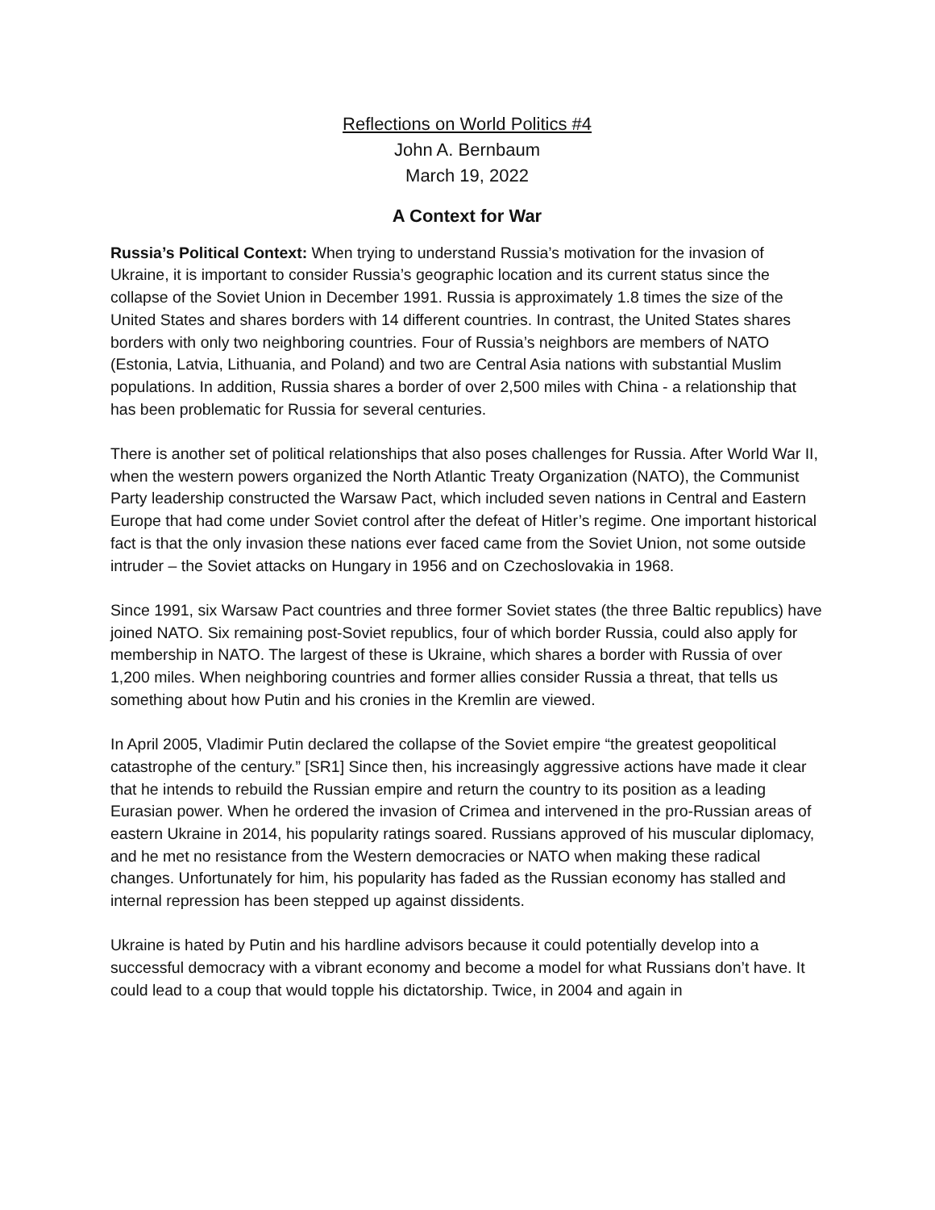Reflections on World Politics #4
John A. Bernbaum
March 19, 2022
A Context for War
Russia’s Political Context: When trying to understand Russia’s motivation for the invasion of Ukraine, it is important to consider Russia’s geographic location and its current status since the collapse of the Soviet Union in December 1991. Russia is approximately 1.8 times the size of the United States and shares borders with 14 different countries. In contrast, the United States shares borders with only two neighboring countries. Four of Russia’s neighbors are members of NATO (Estonia, Latvia, Lithuania, and Poland) and two are Central Asia nations with substantial Muslim populations. In addition, Russia shares a border of over 2,500 miles with China - a relationship that has been problematic for Russia for several centuries.
There is another set of political relationships that also poses challenges for Russia. After World War II, when the western powers organized the North Atlantic Treaty Organization (NATO), the Communist Party leadership constructed the Warsaw Pact, which included seven nations in Central and Eastern Europe that had come under Soviet control after the defeat of Hitler’s regime. One important historical fact is that the only invasion these nations ever faced came from the Soviet Union, not some outside intruder – the Soviet attacks on Hungary in 1956 and on Czechoslovakia in 1968.
Since 1991, six Warsaw Pact countries and three former Soviet states (the three Baltic republics) have joined NATO. Six remaining post-Soviet republics, four of which border Russia, could also apply for membership in NATO. The largest of these is Ukraine, which shares a border with Russia of over 1,200 miles. When neighboring countries and former allies consider Russia a threat, that tells us something about how Putin and his cronies in the Kremlin are viewed.
In April 2005, Vladimir Putin declared the collapse of the Soviet empire “the greatest geopolitical catastrophe of the century.” [SR1] Since then, his increasingly aggressive actions have made it clear that he intends to rebuild the Russian empire and return the country to its position as a leading Eurasian power. When he ordered the invasion of Crimea and intervened in the pro-Russian areas of eastern Ukraine in 2014, his popularity ratings soared. Russians approved of his muscular diplomacy, and he met no resistance from the Western democracies or NATO when making these radical changes. Unfortunately for him, his popularity has faded as the Russian economy has stalled and internal repression has been stepped up against dissidents.
Ukraine is hated by Putin and his hardline advisors because it could potentially develop into a successful democracy with a vibrant economy and become a model for what Russians don’t have. It could lead to a coup that would topple his dictatorship. Twice, in 2004 and again in